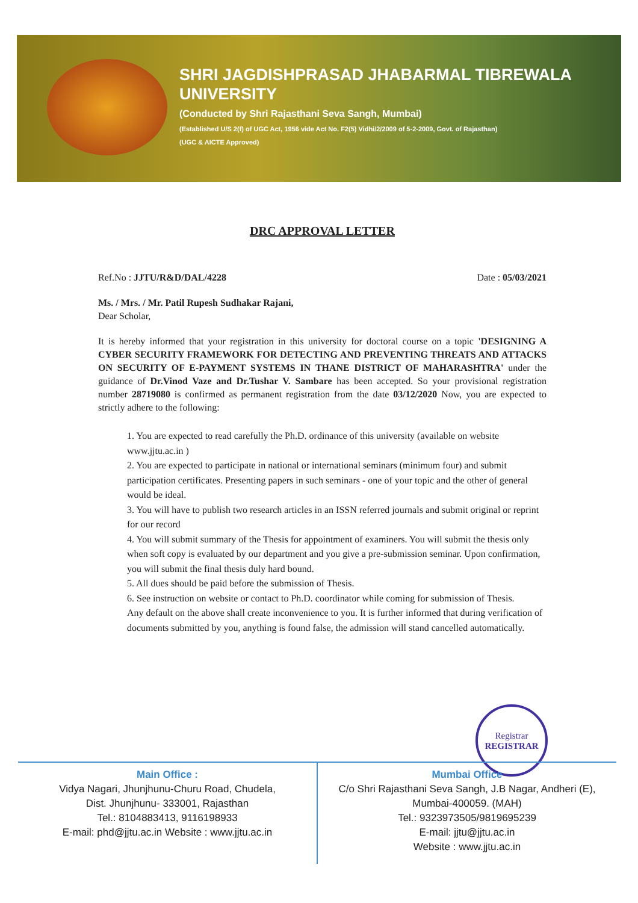SHRI JAGDISHPRASAD JHABARMAL TIBREWALA
UNIVERSITY
(Conducted by Shri Rajasthani Seva Sangh, Mumbai)
(Established U/S 2(f) of UGC Act, 1956 vide Act No. F2(5) Vidhi/2/2009 of 5-2-2009, Govt. of Rajasthan)
(UGC & AICTE Approved)
DRC APPROVAL LETTER
Ref.No : JJTU/R&D/DAL/4228 Date : 05/03/2021
Ms. / Mrs. / Mr. Patil Rupesh Sudhakar Rajani,
Dear Scholar,
It is hereby informed that your registration in this university for doctoral course on a topic 'DESIGNING A CYBER SECURITY FRAMEWORK FOR DETECTING AND PREVENTING THREATS AND ATTACKS ON SECURITY OF E-PAYMENT SYSTEMS IN THANE DISTRICT OF MAHARASHTRA' under the guidance of Dr.Vinod Vaze and Dr.Tushar V. Sambare has been accepted. So your provisional registration number 28719080 is confirmed as permanent registration from the date 03/12/2020 Now, you are expected to strictly adhere to the following:
1. You are expected to read carefully the Ph.D. ordinance of this university (available on website www.jjtu.ac.in )
2. You are expected to participate in national or international seminars (minimum four) and submit participation certificates. Presenting papers in such seminars - one of your topic and the other of general would be ideal.
3. You will have to publish two research articles in an ISSN referred journals and submit original or reprint for our record
4. You will submit summary of the Thesis for appointment of examiners. You will submit the thesis only when soft copy is evaluated by our department and you give a pre-submission seminar. Upon confirmation, you will submit the final thesis duly hard bound.
5. All dues should be paid before the submission of Thesis.
6. See instruction on website or contact to Ph.D. coordinator while coming for submission of Thesis.
Any default on the above shall create inconvenience to you. It is further informed that during verification of documents submitted by you, anything is found false, the admission will stand cancelled automatically.
Registrar
REGISTRAR
Main Office :
Vidya Nagari, Jhunjhunu-Churu Road, Chudela,
Dist. Jhunjhunu- 333001, Rajasthan
Tel.: 8104883413, 9116198933
E-mail: phd@jjtu.ac.in Website : www.jjtu.ac.in
Mumbai Office
C/o Shri Rajasthani Seva Sangh, J.B Nagar, Andheri (E),
Mumbai-400059. (MAH)
Tel.: 9323973505/9819695239
E-mail: jjtu@jjtu.ac.in
Website : www.jjtu.ac.in